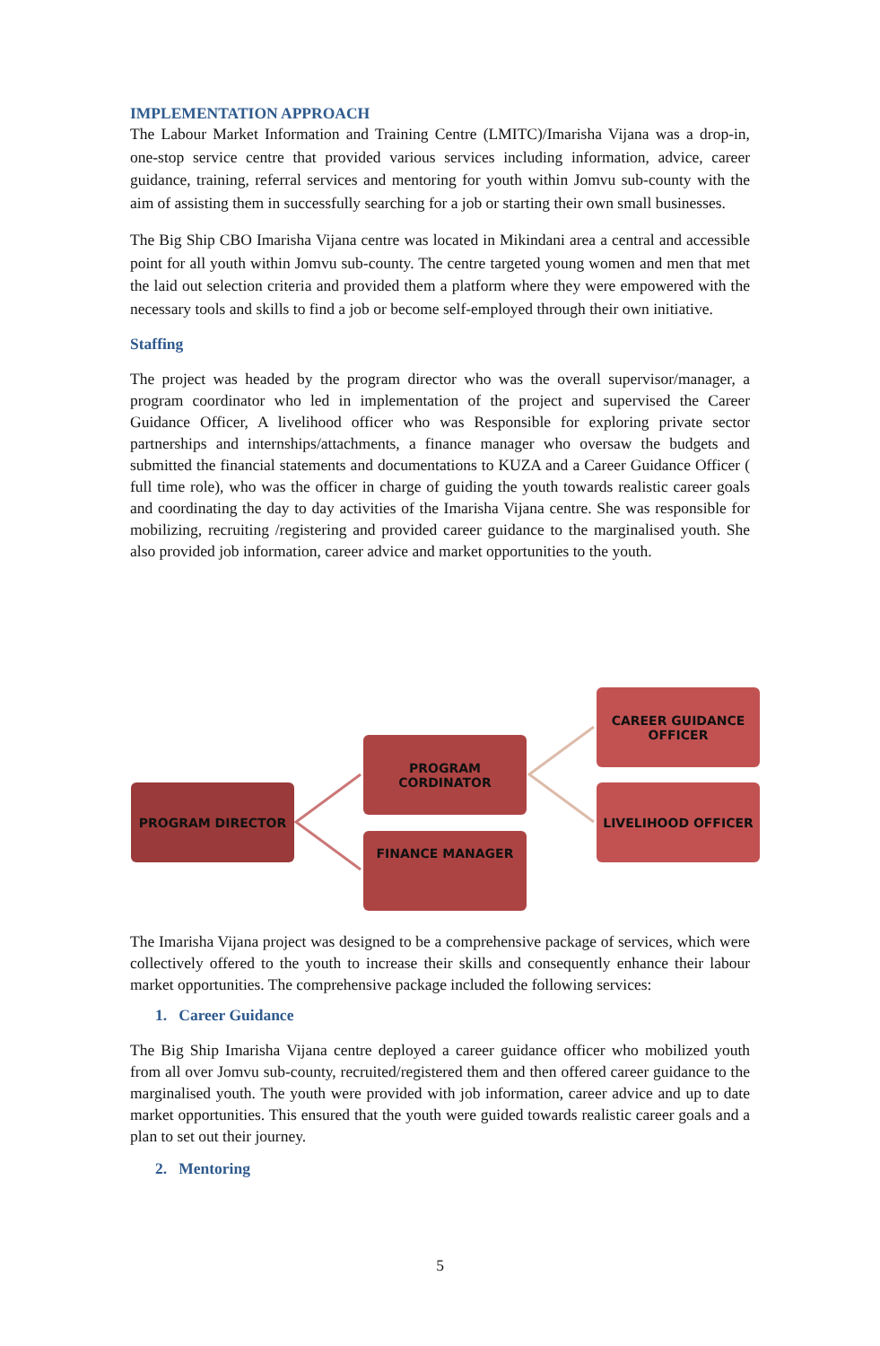IMPLEMENTATION APPROACH
The Labour Market Information and Training Centre (LMITC)/Imarisha Vijana was a drop-in, one-stop service centre that provided various services including information, advice, career guidance, training, referral services and mentoring for youth within Jomvu sub-county with the aim of assisting them in successfully searching for a job or starting their own small businesses.
The Big Ship CBO Imarisha Vijana centre was located in Mikindani area a central and accessible point for all youth within Jomvu sub-county. The centre targeted young women and men that met the laid out selection criteria and provided them a platform where they were empowered with the necessary tools and skills to find a job or become self-employed through their own initiative.
Staffing
The project was headed by the program director who was the overall supervisor/manager, a program coordinator who led in implementation of the project and supervised the Career Guidance Officer, A livelihood officer who was Responsible for exploring private sector partnerships and internships/attachments, a finance manager who oversaw the budgets and submitted the financial statements and documentations to KUZA and a Career Guidance Officer ( full time role), who was the officer in charge of guiding the youth towards realistic career goals and coordinating the day to day activities of the Imarisha Vijana centre. She was responsible for mobilizing, recruiting /registering and provided career guidance to the marginalised youth. She also provided job information, career advice and market opportunities to the youth.
PROGRAM DIRECTOR
PROGRAM
CORDINATOR
FINANCE MANAGER
CAREER GUIDANCE
OFFICER
LIVELIHOOD OFFICER
The Imarisha Vijana project was designed to be a comprehensive package of services, which were collectively offered to the youth to increase their skills and consequently enhance their labour market opportunities. The comprehensive package included the following services:
1. Career Guidance
The Big Ship Imarisha Vijana centre deployed a career guidance officer who mobilized youth from all over Jomvu sub-county, recruited/registered them and then offered career guidance to the marginalised youth. The youth were provided with job information, career advice and up to date market opportunities. This ensured that the youth were guided towards realistic career goals and a plan to set out their journey.
2. Mentoring
5